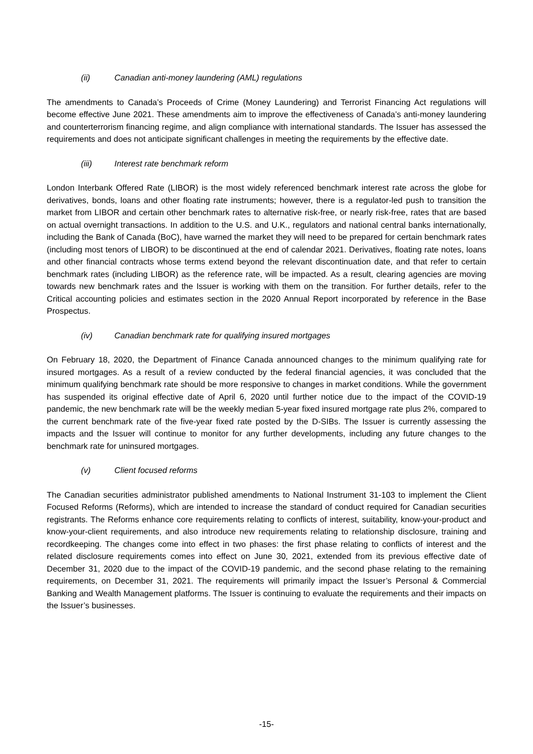(ii) Canadian anti-money laundering (AML) regulations
The amendments to Canada’s Proceeds of Crime (Money Laundering) and Terrorist Financing Act regulations will become effective June 2021. These amendments aim to improve the effectiveness of Canada’s anti-money laundering and counterterrorism financing regime, and align compliance with international standards. The Issuer has assessed the requirements and does not anticipate significant challenges in meeting the requirements by the effective date.
(iii) Interest rate benchmark reform
London Interbank Offered Rate (LIBOR) is the most widely referenced benchmark interest rate across the globe for derivatives, bonds, loans and other floating rate instruments; however, there is a regulator-led push to transition the market from LIBOR and certain other benchmark rates to alternative risk-free, or nearly risk-free, rates that are based on actual overnight transactions. In addition to the U.S. and U.K., regulators and national central banks internationally, including the Bank of Canada (BoC), have warned the market they will need to be prepared for certain benchmark rates (including most tenors of LIBOR) to be discontinued at the end of calendar 2021. Derivatives, floating rate notes, loans and other financial contracts whose terms extend beyond the relevant discontinuation date, and that refer to certain benchmark rates (including LIBOR) as the reference rate, will be impacted. As a result, clearing agencies are moving towards new benchmark rates and the Issuer is working with them on the transition. For further details, refer to the Critical accounting policies and estimates section in the 2020 Annual Report incorporated by reference in the Base Prospectus.
(iv) Canadian benchmark rate for qualifying insured mortgages
On February 18, 2020, the Department of Finance Canada announced changes to the minimum qualifying rate for insured mortgages. As a result of a review conducted by the federal financial agencies, it was concluded that the minimum qualifying benchmark rate should be more responsive to changes in market conditions. While the government has suspended its original effective date of April 6, 2020 until further notice due to the impact of the COVID-19 pandemic, the new benchmark rate will be the weekly median 5-year fixed insured mortgage rate plus 2%, compared to the current benchmark rate of the five-year fixed rate posted by the D-SIBs. The Issuer is currently assessing the impacts and the Issuer will continue to monitor for any further developments, including any future changes to the benchmark rate for uninsured mortgages.
(v) Client focused reforms
The Canadian securities administrator published amendments to National Instrument 31-103 to implement the Client Focused Reforms (Reforms), which are intended to increase the standard of conduct required for Canadian securities registrants. The Reforms enhance core requirements relating to conflicts of interest, suitability, know-your-product and know-your-client requirements, and also introduce new requirements relating to relationship disclosure, training and recordkeeping. The changes come into effect in two phases: the first phase relating to conflicts of interest and the related disclosure requirements comes into effect on June 30, 2021, extended from its previous effective date of December 31, 2020 due to the impact of the COVID-19 pandemic, and the second phase relating to the remaining requirements, on December 31, 2021. The requirements will primarily impact the Issuer’s Personal & Commercial Banking and Wealth Management platforms. The Issuer is continuing to evaluate the requirements and their impacts on the Issuer’s businesses.
-15-